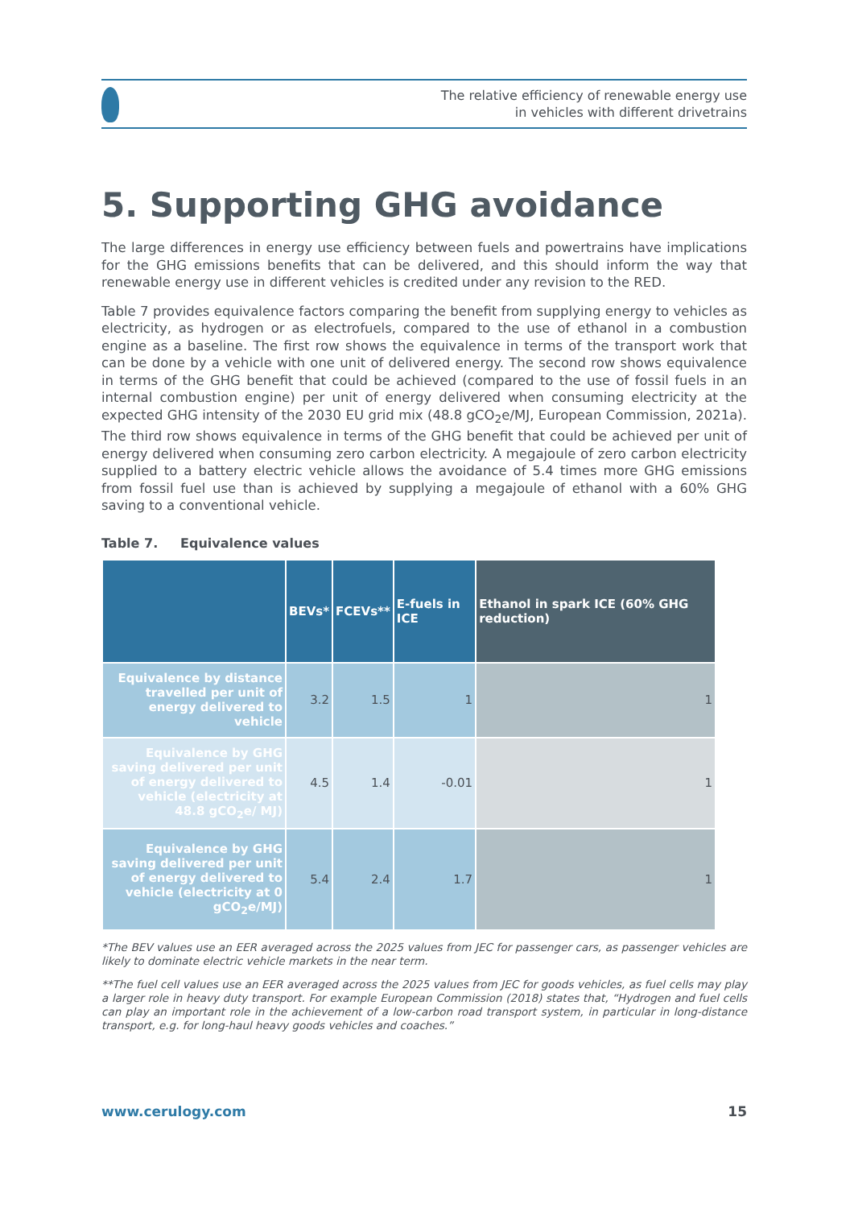The relative efficiency of renewable energy use
in vehicles with different drivetrains
5. Supporting GHG avoidance
The large differences in energy use efficiency between fuels and powertrains have implications for the GHG emissions benefits that can be delivered, and this should inform the way that renewable energy use in different vehicles is credited under any revision to the RED.
Table 7 provides equivalence factors comparing the benefit from supplying energy to vehicles as electricity, as hydrogen or as electrofuels, compared to the use of ethanol in a combustion engine as a baseline. The first row shows the equivalence in terms of the transport work that can be done by a vehicle with one unit of delivered energy. The second row shows equivalence in terms of the GHG benefit that could be achieved (compared to the use of fossil fuels in an internal combustion engine) per unit of energy delivered when consuming electricity at the expected GHG intensity of the 2030 EU grid mix (48.8 gCO<sub>2</sub>e/MJ, European Commission, 2021a). The third row shows equivalence in terms of the GHG benefit that could be achieved per unit of energy delivered when consuming zero carbon electricity. A megajoule of zero carbon electricity supplied to a battery electric vehicle allows the avoidance of 5.4 times more GHG emissions from fossil fuel use than is achieved by supplying a megajoule of ethanol with a 60% GHG saving to a conventional vehicle.
Table 7. Equivalence values
| | BEVs* | FCEVs** | E-fuels in ICE | Ethanol in spark ICE (60% GHG reduction) |
| --- | --- | --- | --- | --- |
| Equivalence by distance travelled per unit of energy delivered to vehicle | 3.2 | 1.5 | 1 | 1 |
| Equivalence by GHG saving delivered per unit of energy delivered to vehicle (electricity at 48.8 gCO<sub>2</sub>e/ MJ) | 4.5 | 1.4 | -0.01 | 1 |
| Equivalence by GHG saving delivered per unit of energy delivered to vehicle (electricity at 0 gCO<sub>2</sub>e/MJ) | 5.4 | 2.4 | 1.7 | 1 |
*The BEV values use an EER averaged across the 2025 values from JEC for passenger cars, as passenger vehicles are likely to dominate electric vehicle markets in the near term.
**The fuel cell values use an EER averaged across the 2025 values from JEC for goods vehicles, as fuel cells may play a larger role in heavy duty transport. For example European Commission (2018) states that, “Hydrogen and fuel cells can play an important role in the achievement of a low-carbon road transport system, in particular in long-distance transport, e.g. for long-haul heavy goods vehicles and coaches.”
www.cerulogy.com 15